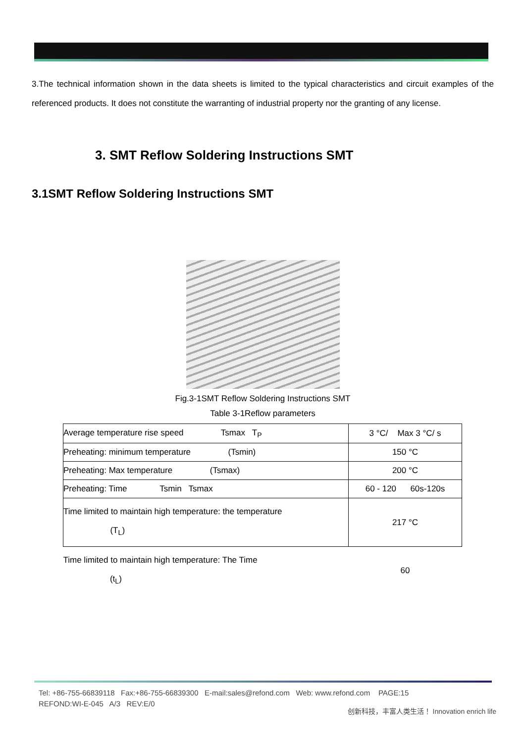3.The technical information shown in the data sheets is limited to the typical characteristics and circuit examples of the referenced products. It does not constitute the warranting of industrial property nor the granting of any license.
3. SMT Reflow Soldering Instructions SMT
3.1SMT Reflow Soldering Instructions SMT
Fig.3-1SMT Reflow Soldering Instructions SMT
Table 3-1Reflow parameters
| Average temperature rise speed Tsmax T<sub>P</sub> | 3 °C/ Max 3 °C/ s |
| Preheating: minimum temperature (Tsmin) | 150 °C |
| Preheating: Max temperature (Tsmax) | 200 °C |
| Preheating: Time Tsmin Tsmax | 60 - 120 60s-120s |
| Time limited to maintain high temperature: the temperature (T<sub>L</sub>) | 217 °C |
| Time limited to maintain high temperature: The Time (t<sub>L</sub>) | 60 |
Tel: +86-755-66839118 Fax:+86-755-66839300 E-mail:sales@refond.com Web: www.refond.com PAGE:15
REFOND:WI-E-045 A/3 REV:E/0
创新科技，丰富人类生活！ Innovation enrich life